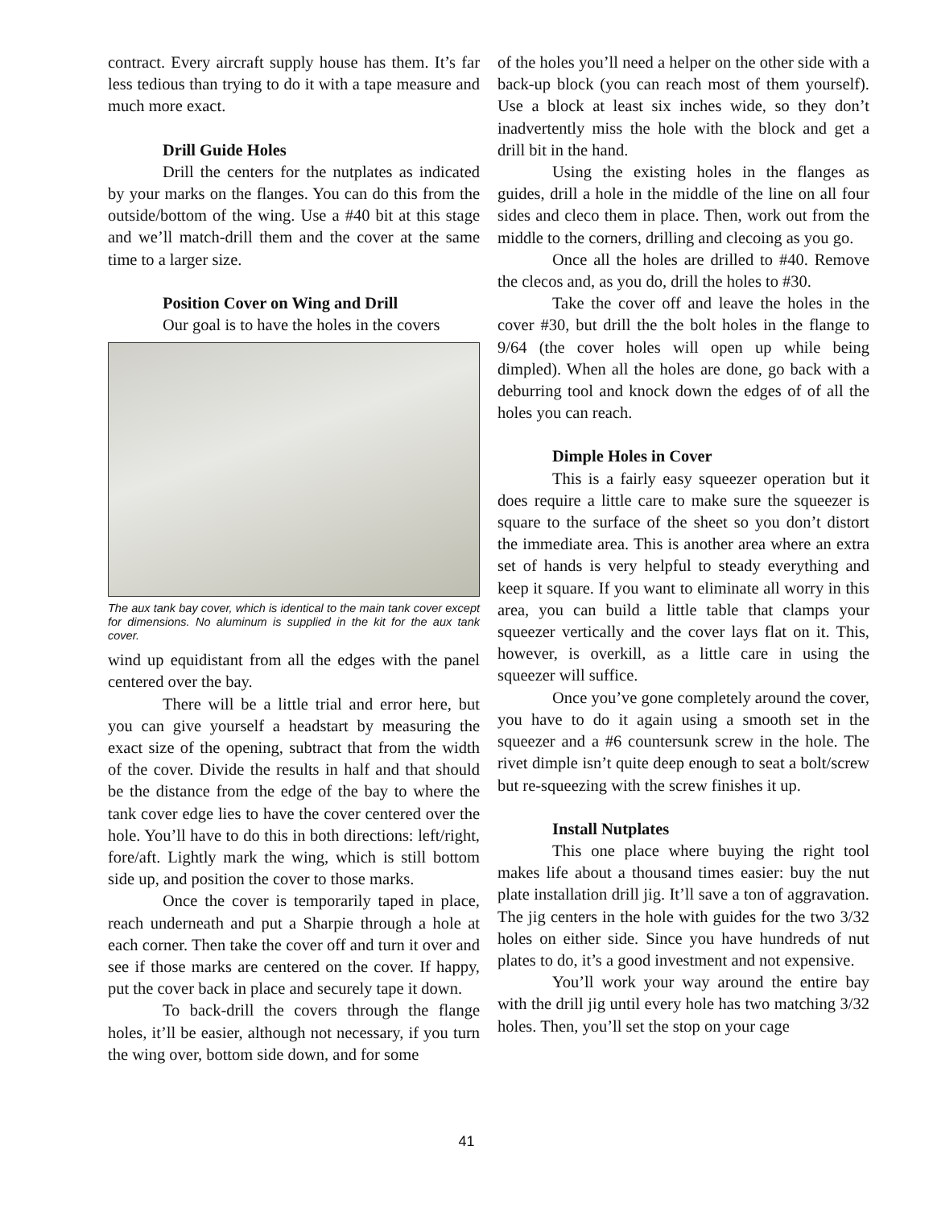contract. Every aircraft supply house has them. It’s far less tedious than trying to do it with a tape measure and much more exact.
Drill Guide Holes
Drill the centers for the nutplates as indicated by your marks on the flanges. You can do this from the outside/bottom of the wing. Use a #40 bit at this stage and we’ll match-drill them and the cover at the same time to a larger size.
Position Cover on Wing and Drill
Our goal is to have the holes in the covers
The aux tank bay cover, which is identical to the main tank cover except for dimensions. No aluminum is supplied in the kit for the aux tank cover.
wind up equidistant from all the edges with the panel centered over the bay.
There will be a little trial and error here, but you can give yourself a headstart by measuring the exact size of the opening, subtract that from the width of the cover. Divide the results in half and that should be the distance from the edge of the bay to where the tank cover edge lies to have the cover centered over the hole. You’ll have to do this in both directions: left/right, fore/aft. Lightly mark the wing, which is still bottom side up, and position the cover to those marks.
Once the cover is temporarily taped in place, reach underneath and put a Sharpie through a hole at each corner. Then take the cover off and turn it over and see if those marks are centered on the cover. If happy, put the cover back in place and securely tape it down.
To back-drill the covers through the flange holes, it’ll be easier, although not necessary, if you turn the wing over, bottom side down, and for some
of the holes you’ll need a helper on the other side with a back-up block (you can reach most of them yourself). Use a block at least six inches wide, so they don’t inadvertently miss the hole with the block and get a drill bit in the hand.
Using the existing holes in the flanges as guides, drill a hole in the middle of the line on all four sides and cleco them in place. Then, work out from the middle to the corners, drilling and clecoing as you go.
Once all the holes are drilled to #40. Remove the clecos and, as you do, drill the holes to #30.
Take the cover off and leave the holes in the cover #30, but drill the the bolt holes in the flange to 9/64 (the cover holes will open up while being dimpled). When all the holes are done, go back with a deburring tool and knock down the edges of of all the holes you can reach.
Dimple Holes in Cover
This is a fairly easy squeezer operation but it does require a little care to make sure the squeezer is square to the surface of the sheet so you don’t distort the immediate area. This is another area where an extra set of hands is very helpful to steady everything and keep it square. If you want to eliminate all worry in this area, you can build a little table that clamps your squeezer vertically and the cover lays flat on it. This, however, is overkill, as a little care in using the squeezer will suffice.
Once you’ve gone completely around the cover, you have to do it again using a smooth set in the squeezer and a #6 countersunk screw in the hole. The rivet dimple isn’t quite deep enough to seat a bolt/screw but re-squeezing with the screw finishes it up.
Install Nutplates
This one place where buying the right tool makes life about a thousand times easier: buy the nut plate installation drill jig. It’ll save a ton of aggravation. The jig centers in the hole with guides for the two 3/32 holes on either side. Since you have hundreds of nut plates to do, it’s a good investment and not expensive.
You’ll work your way around the entire bay with the drill jig until every hole has two matching 3/32 holes. Then, you’ll set the stop on your cage
41